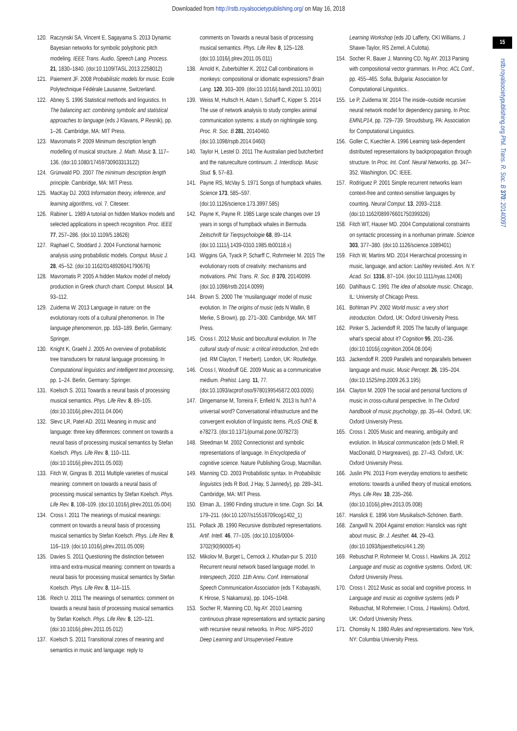Downloaded from http://rstb.royalsocietypublishing.org/ on May 16, 2018
15
rstb.royalsocietypublishing.org Phil. Trans. R. Soc. B 370: 20140097
120. Raczynski SA, Vincent E, Sagayama S. 2013 Dynamic Bayesian networks for symbolic polyphonic pitch modeling. IEEE Trans. Audio, Speech Lang. Process. 21, 1830–1840. (doi:10.1109/TASL.2013.2258012)
121. Paiement JF. 2008 Probabilistic models for music. Ecole Polytechnique Fédérale Lausanne, Switzerland.
122. Abney S. 1996 Statistical methods and linguistics. In The balancing act: combining symbolic and statistical approaches to language (eds J Klavans, P Resnik), pp. 1–26. Cambridge, MA: MIT Press.
123. Mavromatis P. 2009 Minimum description length modelling of musical structure. J. Math. Music 3, 117–136. (doi:10.1080/17459730903313122)
124. Grünwald PD. 2007 The minimum description length principle. Cambridge, MA: MIT Press.
125. MacKay DJ. 2003 Information theory, inference, and learning algorithms, vol. 7. Citeseer.
126. Rabiner L. 1989 A tutorial on hidden Markov models and selected applications in speech recognition. Proc. IEEE 77, 257–286. (doi:10.1109/5.18626)
127. Raphael C, Stoddard J. 2004 Functional harmonic analysis using probabilistic models. Comput. Music J. 28, 45–52. (doi:10.1162/0148926041790676)
128. Mavromatis P. 2005 A hidden Markov model of melody production in Greek church chant. Comput. Musicol. 14, 93–112.
129. Zuidema W. 2013 Language in nature: on the evolutionary roots of a cultural phenomenon. In The language phenomenon, pp. 163–189. Berlin, Germany: Springer.
130. Knight K, Graehl J. 2005 An overview of probabilistic tree transducers for natural language processing. In Computational linguistics and intelligent text processing, pp. 1–24. Berlin, Germany: Springer.
131. Koelsch S. 2011 Towards a neural basis of processing musical semantics. Phys. Life Rev. 8, 89–105. (doi:10.1016/j.plrev.2011.04.004)
132. Slevc LR, Patel AD. 2011 Meaning in music and language: three key differences: comment on towards a neural basis of processing musical semantics by Stefan Koelsch. Phys. Life Rev. 8, 110–111. (doi:10.1016/j.plrev.2011.05.003)
133. Fitch W, Gingras B. 2011 Multiple varieties of musical meaning: comment on towards a neural basis of processing musical semantics by Stefan Koelsch. Phys. Life Rev. 8, 108–109. (doi:10.1016/j.plrev.2011.05.004)
134. Cross I. 2011 The meanings of musical meanings: comment on towards a neural basis of processing musical semantics by Stefan Koelsch. Phys. Life Rev. 8, 116–119. (doi:10.1016/j.plrev.2011.05.009)
135. Davies S. 2011 Questioning the distinction between intra-and extra-musical meaning: comment on towards a neural basis for processing musical semantics by Stefan Koelsch. Phys. Life Rev. 8, 114–115.
136. Reich U. 2011 The meanings of semantics: comment on towards a neural basis of processing musical semantics by Stefan Koelsch. Phys. Life Rev. 8, 120–121. (doi:10.1016/j.plrev.2011.05.012)
137. Koelsch S. 2011 Transitional zones of meaning and semantics in music and language: reply to
comments on Towards a neural basis of processing musical semantics. Phys. Life Rev. 8, 125–128. (doi:10.1016/j.plrev.2011.05.011)
138. Arnold K, Zuberbühler K. 2012 Call combinations in monkeys: compositional or idiomatic expressions? Brain Lang. 120, 303–309. (doi:10.1016/j.bandl.2011.10.001)
139. Weiss M, Hultsch H, Adam I, Scharff C, Kipper S. 2014 The use of network analysis to study complex animal communication systems: a study on nightingale song. Proc. R. Soc. B 281, 20140460. (doi:10.1098/rspb.2014.0460)
140. Taylor H, Lestel D. 2011 The Australian pied butcherbird and the natureculture continuum. J. Interdiscip. Music Stud. 5, 57–83.
141. Payne RS, McVay S. 1971 Songs of humpback whales. Science 173, 585–597. (doi:10.1126/science.173.3997.585)
142. Payne K, Payne R. 1985 Large scale changes over 19 years in songs of humpback whales in Bermuda. Zeitschrift für Tierpsychologie 68, 89–114. (doi:10.1111/j.1439-0310.1985.tb00118.x)
143. Wiggins GA, Tyack P, Scharff C, Rohrmeier M. 2015 The evolutionary roots of creativity: mechanisms and motivations. Phil. Trans. R. Soc. B 370, 20140099. (doi:10.1098/rstb.2014.0099)
144. Brown S. 2000 The ‘musilanguage’ model of music evolution. In The origins of music (eds N Wallin, B Merke, S Brown), pp. 271–300. Cambridge, MA: MIT Press.
145. Cross I. 2012 Music and biocultural evolution. In The cultural study of music: a critical introduction, 2nd edn (ed. RM Clayton, T Herbert). London, UK: Routledge.
146. Cross I, Woodruff GE. 2009 Music as a communicative medium. Prehist. Lang. 11, 77. (doi:10.1093/acprof:oso/9780199545872.003.0005)
147. Dingemanse M, Torreira F, Enfield N. 2013 Is huh? A universal word? Conversational infrastructure and the convergent evolution of linguistic items. PLoS ONE 8, e78273. (doi:10.1371/journal.pone.0078273)
148. Steedman M. 2002 Connectionist and symbolic representations of language. In Encyclopedia of cognitive science. Nature Publishing Group, Macmillan.
149. Manning CD. 2003 Probabilistic syntax. In Probabilistic linguistics (eds R Bod, J Hay, S Jannedy), pp. 289–341. Cambridge, MA: MIT Press.
150. Elman JL. 1990 Finding structure in time. Cogn. Sci. 14, 179–211. (doi:10.1207/s15516709cog1402_1)
151. Pollack JB. 1990 Recursive distributed representations. Artif. Intell. 46, 77–105. (doi:10.1016/0004-3702(90)90005-K)
152. Mikolov M, Burget L, Cernock J, Khudan-pur S. 2010 Recurrent neural network based language model. In Interspeech, 2010. 11th Annu. Conf. International Speech Communication Association (eds T Kobayashi, K Hirose, S Nakamura), pp. 1045–1048.
153. Socher R, Manning CD, Ng AY. 2010 Learning continuous phrase representations and syntactic parsing with recursive neural networks. In Proc. NIPS-2010 Deep Learning and Unsupervised Feature
Learning Workshop (eds JD Lafferty, CKI Williams, J Shawe-Taylor, RS Zemel, A Culotta).
154. Socher R, Bauer J, Manning CD, Ng AY. 2013 Parsing with compositional vector grammars. In Proc. ACL Conf., pp. 455–465. Sofia, Bulgaria: Association for Computational Linguistics..
155. Le P, Zuidema W. 2014 The inside–outside recursive neural network model for dependency parsing. In Proc. EMNLP14, pp. 729–739. Stroudsburg, PA: Association for Computational Linguistics.
156. Goller C, Kuechler A. 1996 Learning task-dependent distributed representations by backpropagation through structure. In Proc. Int. Conf. Neural Networks, pp. 347–352. Washington, DC: IEEE.
157. Rodriguez P. 2001 Simple recurrent networks learn context-free and context-sensitive languages by counting. Neural Comput. 13, 2093–2118. (doi:10.1162/089976601750399326)
158. Fitch WT, Hauser MD. 2004 Computational constraints on syntactic processing in a nonhuman primate. Science 303, 377–380. (doi:10.1126/science.1089401)
159. Fitch W, Martins MD. 2014 Hierarchical processing in music, language, and action: Lashley revisited. Ann. N.Y. Acad. Sci. 1316, 87–104. (doi:10.1111/nyas.12406)
160. Dahlhaus C. 1991 The idea of absolute music. Chicago, IL: University of Chicago Press.
161. Bohlman PV. 2002 World music: a very short introduction. Oxford, UK: Oxford University Press.
162. Pinker S, Jackendoff R. 2005 The faculty of language: what’s special about it? Cognition 95, 201–236. (doi:10.1016/j.cognition.2004.08.004)
163. Jackendoff R. 2009 Parallels and nonparallels between language and music. Music Percept. 26, 195–204. (doi:10.1525/mp.2009.26.3.195)
164. Clayton M. 2009 The social and personal functions of music in cross-cultural perspective. In The Oxford handbook of music psychology, pp. 35–44. Oxford, UK: Oxford University Press.
165. Cross I. 2005 Music and meaning, ambiguity and evolution. In Musical communication (eds D Miell, R MacDonald, D Hargreaves), pp. 27–43. Oxford, UK: Oxford University Press.
166. Juslin PN. 2013 From everyday emotions to aesthetic emotions: towards a unified theory of musical emotions. Phys. Life Rev. 10, 235–266. (doi:10.1016/j.plrev.2013.05.008)
167. Hanslick E. 1896 Vom Musikalisch-Schönen. Barth.
168. Zangwill N. 2004 Against emotion: Hanslick was right about music. Br. J. Aesthet. 44, 29–43. (doi:10.1093/bjaesthetics/44.1.29)
169. Rebuschat P, Rohrmeier M, Cross I, Hawkins JA. 2012 Language and music as cognitive systems. Oxford, UK: Oxford University Press.
170. Cross I. 2012 Music as social and cognitive process. In Language and music as cognitive systems (eds P Rebuschat, M Rohrmeier, I Cross, J Hawkins). Oxford, UK: Oxford University Press.
171. Chomsky N. 1980 Rules and representations. New York, NY: Columbia University Press.